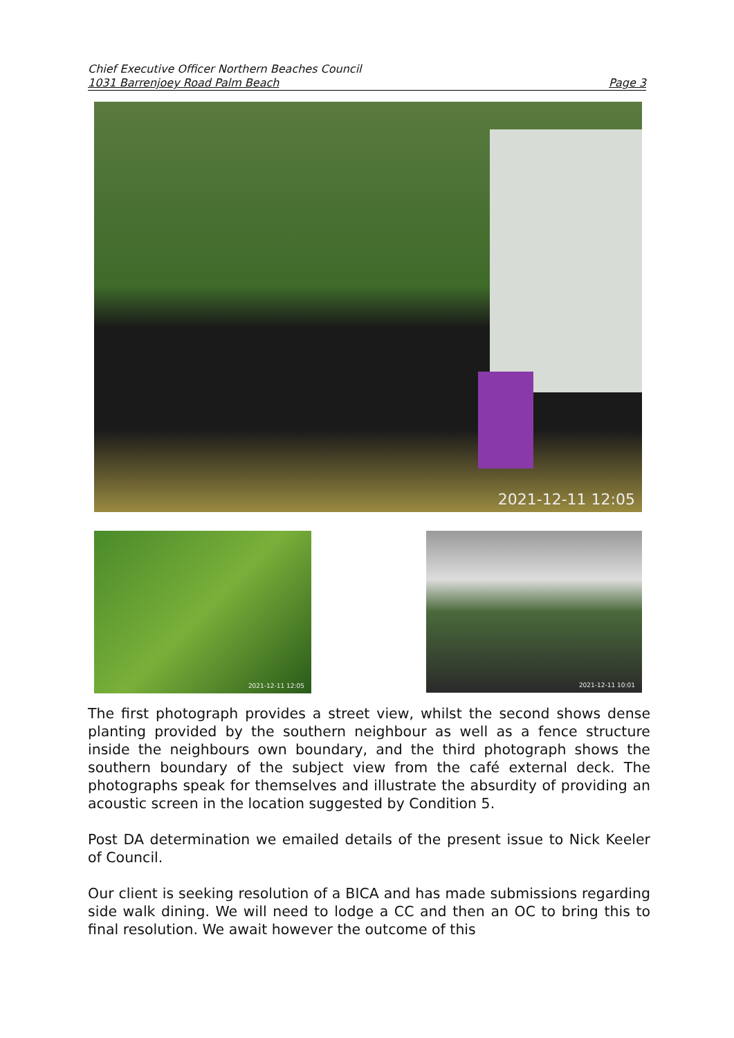Chief Executive Officer Northern Beaches Council
1031 Barrenjoey Road Palm Beach Page 3
2021-12-11 12:05
2021-12-11 12:05 2021-12-11 10:01
The first photograph provides a street view, whilst the second shows dense planting provided by the southern neighbour as well as a fence structure inside the neighbours own boundary, and the third photograph shows the southern boundary of the subject view from the café external deck. The photographs speak for themselves and illustrate the absurdity of providing an acoustic screen in the location suggested by Condition 5.
Post DA determination we emailed details of the present issue to Nick Keeler of Council.
Our client is seeking resolution of a BICA and has made submissions regarding side walk dining. We will need to lodge a CC and then an OC to bring this to final resolution. We await however the outcome of this